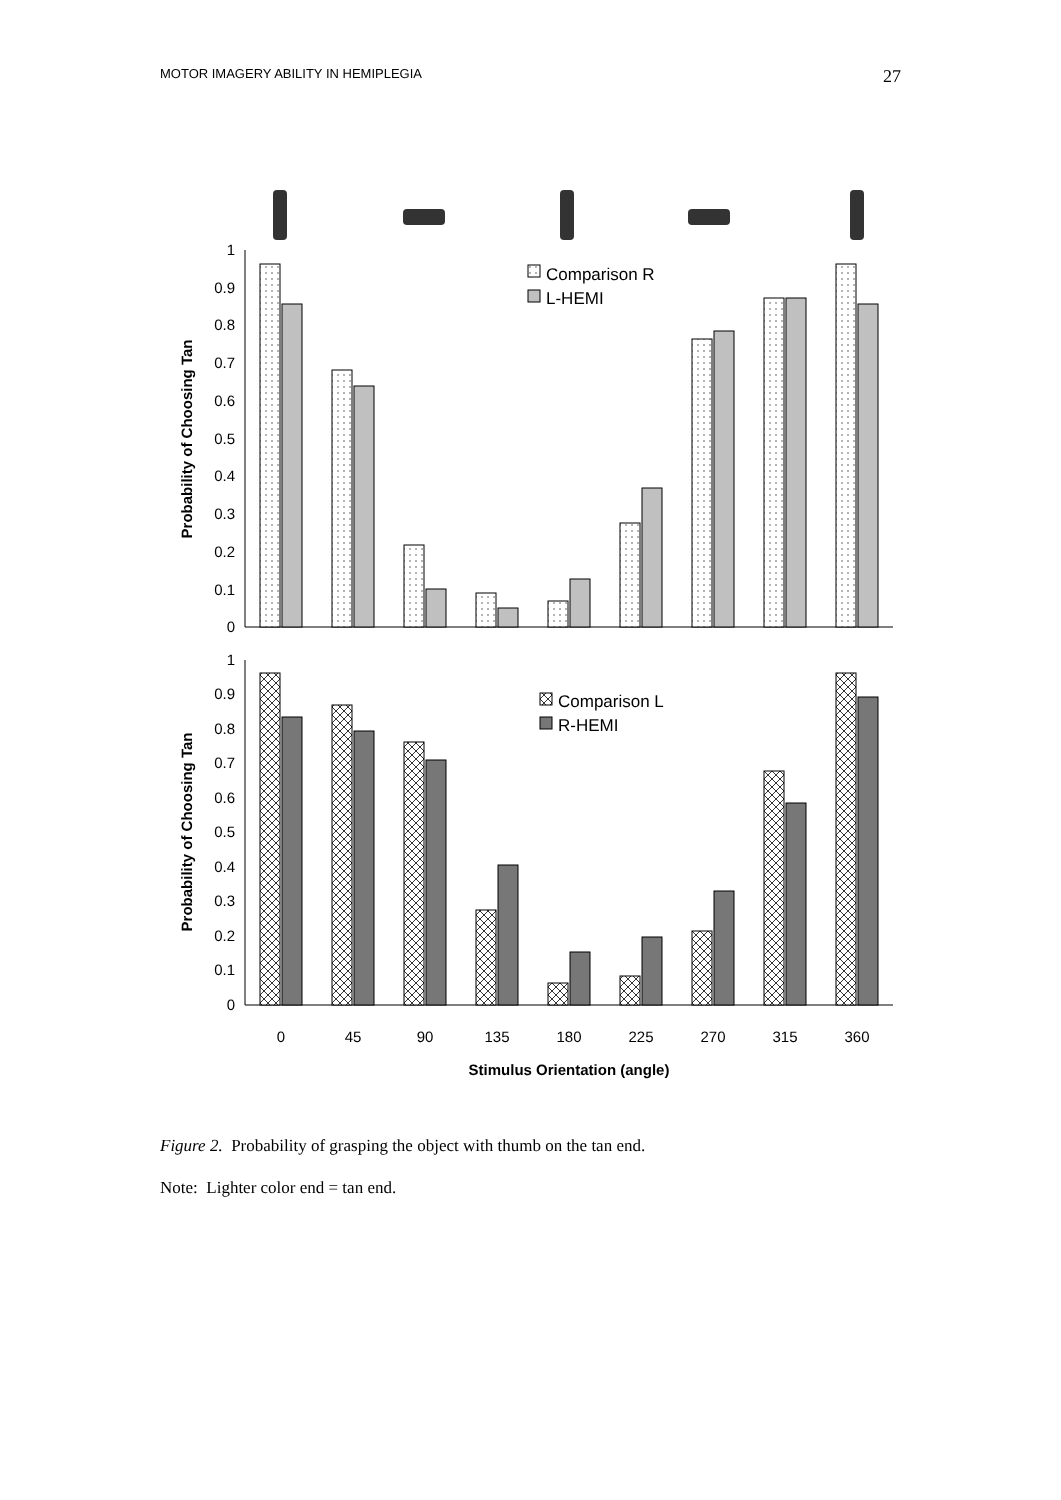MOTOR IMAGERY ABILITY IN HEMIPLEGIA 27
1
0.9
0.8
0.7
0.6
0.5
0.4
0.3
0.2
0.1
0
Probability of Choosing Tan
Comparison R
L-HEMI
1
0.9
0.8
0.7
0.6
0.5
0.4
0.3
0.2
0.1
0
Probability of Choosing Tan
Comparison L
R-HEMI
0
45
90
135
180
225
270
315
360
Stimulus Orientation (angle)
Figure 2. Probability of grasping the object with thumb on the tan end.
Note: Lighter color end = tan end.